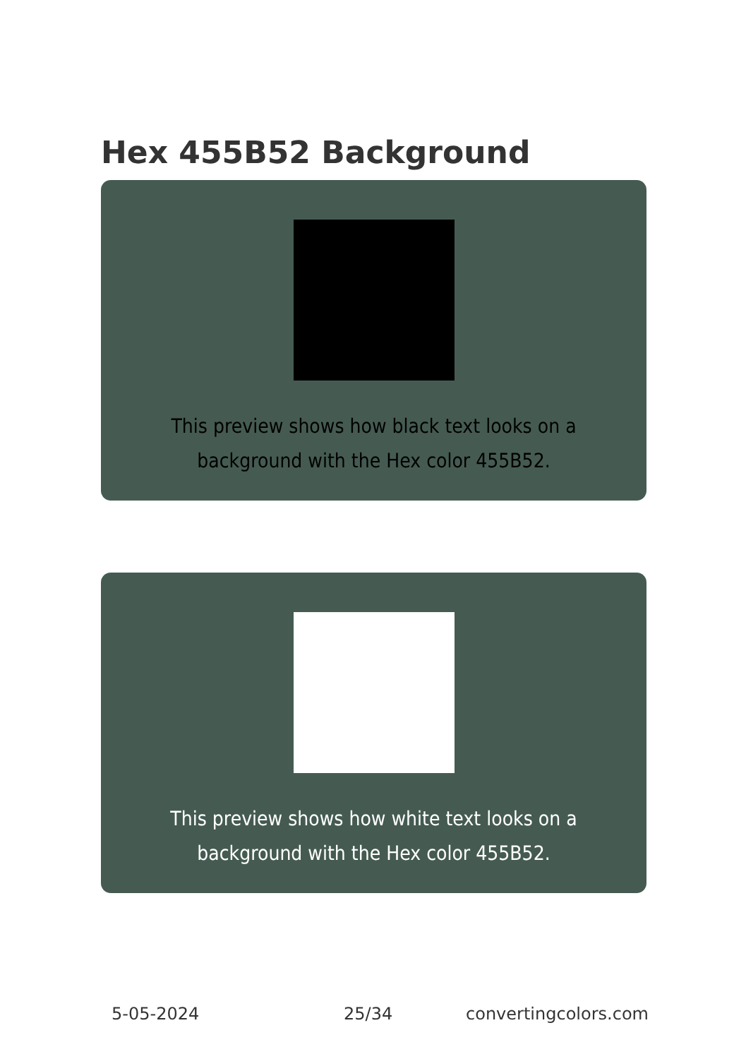Hex 455B52 Background
This preview shows how black text looks on a background with the Hex color 455B52.
This preview shows how white text looks on a background with the Hex color 455B52.
5-05-2024 25/34 convertingcolors.com